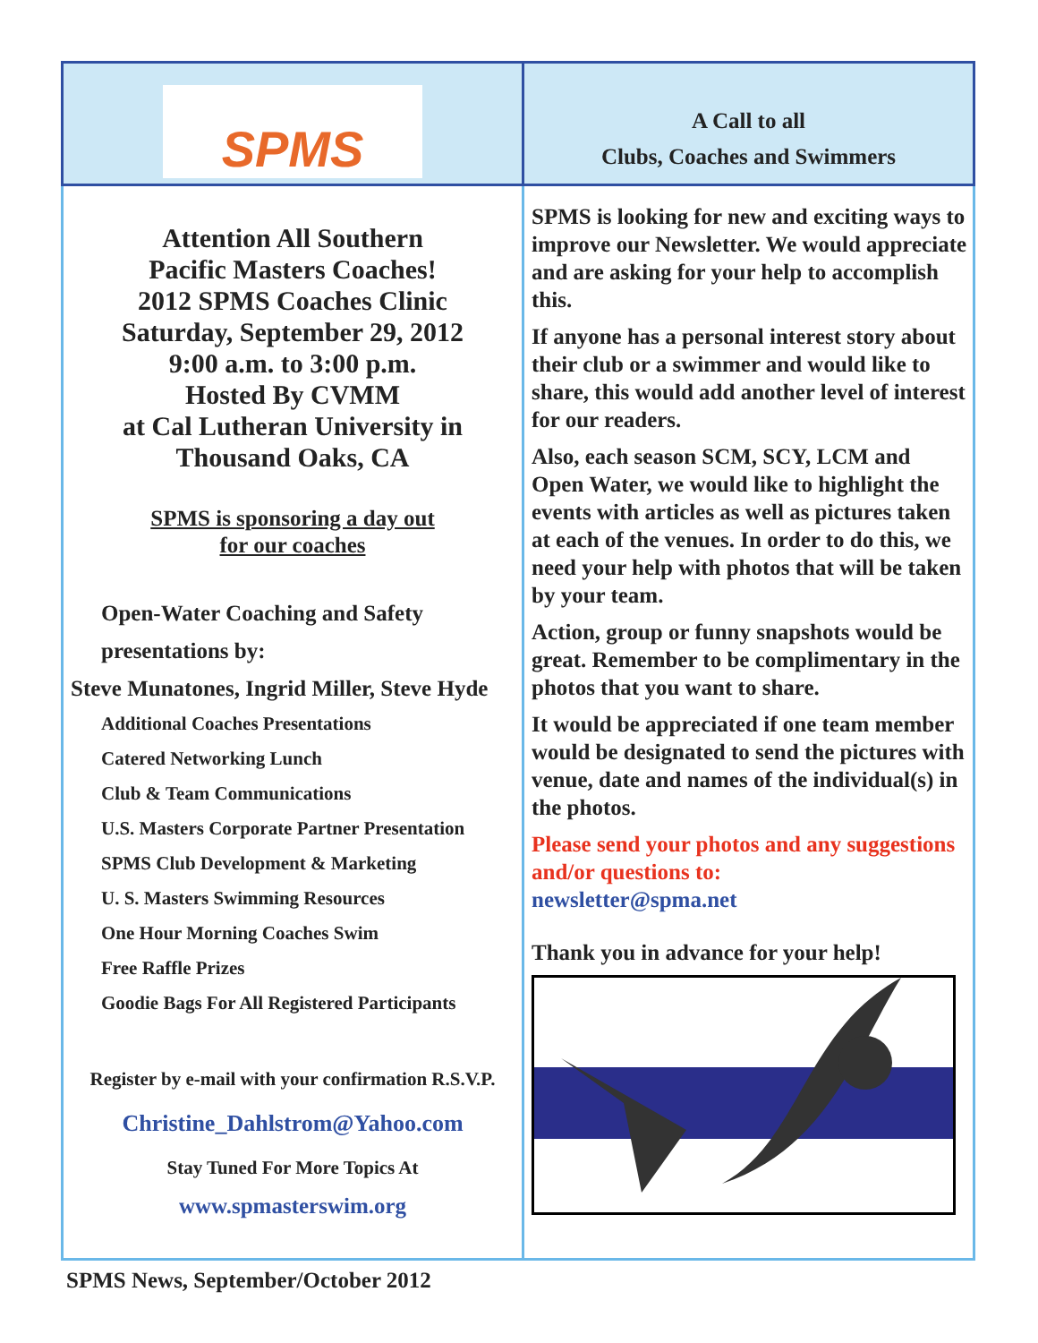SPMS
A Call to all
Clubs, Coaches and Swimmers
Attention All Southern
Pacific Masters Coaches!
2012 SPMS Coaches Clinic
Saturday, September 29, 2012
9:00 a.m. to 3:00 p.m.
Hosted By CVMM
at Cal Lutheran University in
Thousand Oaks, CA
SPMS is sponsoring a day out
for our coaches
Open-Water Coaching and Safety
presentations by:
Steve Munatones, Ingrid Miller, Steve Hyde
Additional Coaches Presentations
Catered Networking Lunch
Club & Team Communications
U.S. Masters Corporate Partner Presentation
SPMS Club Development & Marketing
U. S. Masters Swimming Resources
One Hour Morning Coaches Swim
Free Raffle Prizes
Goodie Bags For All Registered Participants
Register by e-mail with your confirmation R.S.V.P.
Christine_Dahlstrom@Yahoo.com
Stay Tuned For More Topics At
www.spmasterswim.org
SPMS is looking for new and exciting ways to improve our Newsletter. We would appreciate and are asking for your help to accomplish this.
If anyone has a personal interest story about their club or a swimmer and would like to share, this would add another level of interest for our readers.
Also, each season SCM, SCY, LCM and Open Water, we would like to highlight the events with articles as well as pictures taken at each of the venues. In order to do this, we need your help with photos that will be taken by your team.
Action, group or funny snapshots would be great. Remember to be complimentary in the photos that you want to share.
It would be appreciated if one team member would be designated to send the pictures with venue, date and names of the individual(s) in the photos.
Please send your photos and any suggestions and/or questions to:
newsletter@spma.net
Thank you in advance for your help!
SPMS News, September/October 2012